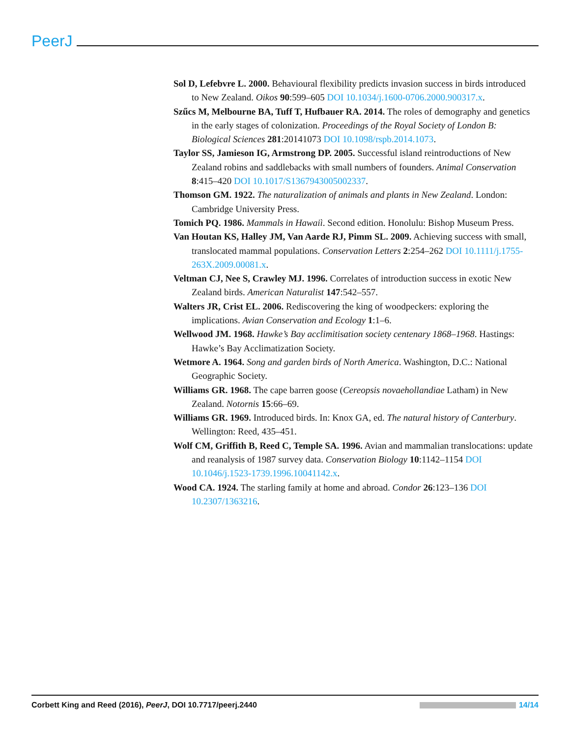PeerJ
Sol D, Lefebvre L. 2000. Behavioural flexibility predicts invasion success in birds introduced to New Zealand. Oikos 90:599–605 DOI 10.1034/j.1600-0706.2000.900317.x.
Szűcs M, Melbourne BA, Tuff T, Hufbauer RA. 2014. The roles of demography and genetics in the early stages of colonization. Proceedings of the Royal Society of London B: Biological Sciences 281:20141073 DOI 10.1098/rspb.2014.1073.
Taylor SS, Jamieson IG, Armstrong DP. 2005. Successful island reintroductions of New Zealand robins and saddlebacks with small numbers of founders. Animal Conservation 8:415–420 DOI 10.1017/S1367943005002337.
Thomson GM. 1922. The naturalization of animals and plants in New Zealand. London: Cambridge University Press.
Tomich PQ. 1986. Mammals in Hawaiì. Second edition. Honolulu: Bishop Museum Press.
Van Houtan KS, Halley JM, Van Aarde RJ, Pimm SL. 2009. Achieving success with small, translocated mammal populations. Conservation Letters 2:254–262 DOI 10.1111/j.1755-263X.2009.00081.x.
Veltman CJ, Nee S, Crawley MJ. 1996. Correlates of introduction success in exotic New Zealand birds. American Naturalist 147:542–557.
Walters JR, Crist EL. 2006. Rediscovering the king of woodpeckers: exploring the implications. Avian Conservation and Ecology 1:1–6.
Wellwood JM. 1968. Hawke’s Bay acclimitisation society centenary 1868–1968. Hastings: Hawke’s Bay Acclimatization Society.
Wetmore A. 1964. Song and garden birds of North America. Washington, D.C.: National Geographic Society.
Williams GR. 1968. The cape barren goose (Cereopsis novaehollandiae Latham) in New Zealand. Notornis 15:66–69.
Williams GR. 1969. Introduced birds. In: Knox GA, ed. The natural history of Canterbury. Wellington: Reed, 435–451.
Wolf CM, Griffith B, Reed C, Temple SA. 1996. Avian and mammalian translocations: update and reanalysis of 1987 survey data. Conservation Biology 10:1142–1154 DOI 10.1046/j.1523-1739.1996.10041142.x.
Wood CA. 1924. The starling family at home and abroad. Condor 26:123–136 DOI 10.2307/1363216.
Corbett King and Reed (2016), PeerJ, DOI 10.7717/peerj.2440 14/14